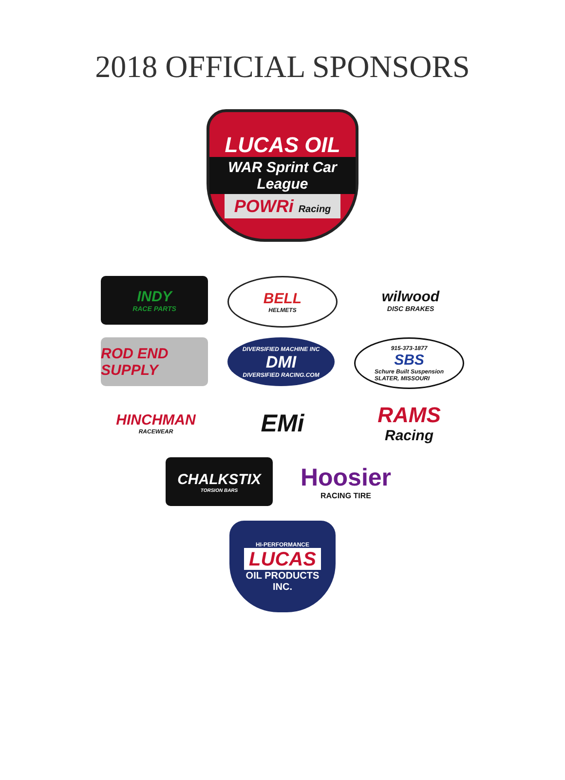2018 OFFICIAL SPONSORS
LUCAS OIL
WAR Sprint Car League
POWRi Racing
INDY RACE PARTS
BELL HELMETS
wilwood DISC BRAKES
ROD END SUPPLY
DIVERSIFIED MACHINE INC DMI DIVERSIFIED RACING.COM
915-373-1877 SBS Schure Built Suspension
SLATER, MISSOURI
HINCHMAN RACEWEAR
EMi RAMS Racing
CHALKSTIX TORSION BARS
Hoosier RACING TIRE
HI-PERFORMANCE LUCAS OIL PRODUCTS INC.